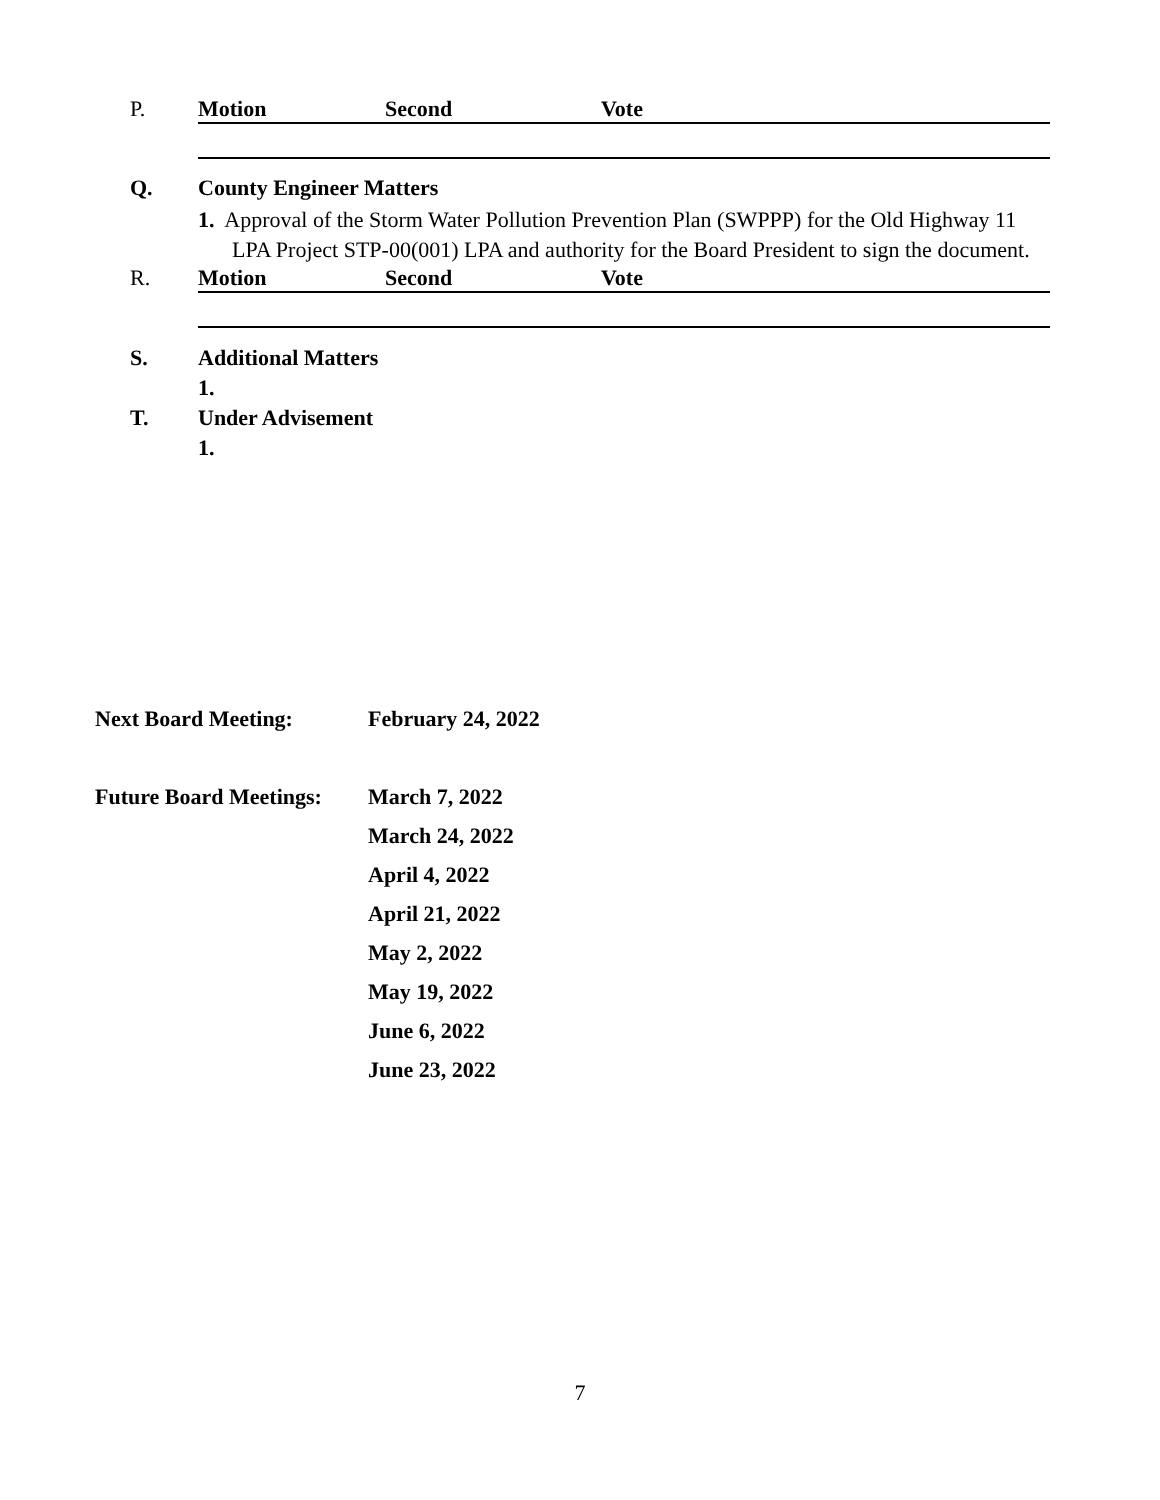P. Motion Second Vote
Q. County Engineer Matters
1. Approval of the Storm Water Pollution Prevention Plan (SWPPP) for the Old Highway 11
LPA Project STP-00(001) LPA and authority for the Board President to sign the document.
R. Motion Second Vote
S. Additional Matters
1.
T. Under Advisement
1.
Next Board Meeting: February 24, 2022
Future Board Meetings: March 7, 2022
March 24, 2022
April 4, 2022
April 21, 2022
May 2, 2022
May 19, 2022
June 6, 2022
June 23, 2022
7